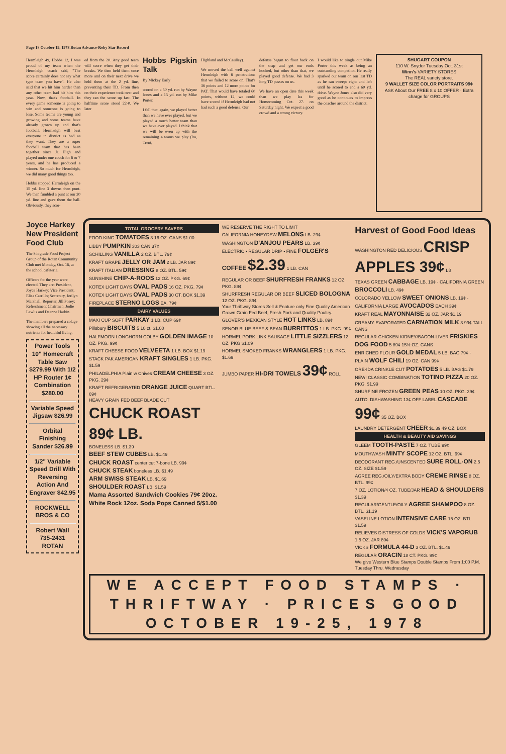Page 18 October 19, 1978 Rotan Advance-Roby Star Record
Hermleigh 49, Hobbs 12, I was proud of my team when the Hermleigh coach said, "The score certainly does not say what type team you have". He also said that we hit him harder than any other team had hit him this year. Now, that's football. In every game someone is going to win and someone is going to lose. Some teams are young and growing and some teams have already grown up and that's football. Hermleigh will beat everyone in district as bad as they want. They are a super football team that has been together since Jr. High and played under one coach for 6 or 7 years, and he has produced a winner. So much for Hermleigh, we did many good things too.
Hobbs stopped Hermleigh on the 15 yd. line 3 downs then punt. We then fumbled a punt at our 20 yd. line and gave them the ball. Obviously, they scor-
ed from the 20. Any good team will score when they get their breaks. We then held them once more and on their next drive we held them at the 2 yd. line, preventing their TD. From then on their experience took over and they ran the score up fast. The halftime score stood 22-0. We later
Hobbs Pigskin Talk
By Mickey Early
scored on a 50 yd. run by Wayne Jones and a 15 yd. run by Mike Porter.
I fell that, again, we played better than we have ever played, but we played a much better team than we have ever played. I think that we will be even up with the remaining 4 teams we play (Ira, Trent,
Highland and McCaulley).
We moved the ball well against Hermleigh with 6 penetrations that we failed to score on. That's 36 points and 12 more points for PAT. That would have totaled 60 points, without 12, we could have scored if Hermleigh had not had such a good defense. Our
defense began to float back on the snap and get our ends hooked, but other than that, we played good defense. We had 3 long TD passes on us.
We have an open date this week than we play Ira for Homecoming Oct. 27. on Saturday night. We expect a good crowd and a strong victory.
I would like to single out Mike Porter this week as being an outstanding competitor. He really sparked our team on our last TD as he ran sweeps right and left until he scored to end a 60 yd. drive. Wayne Jones also did very good as he continues to impress the coaches around the district.
SHUGART COUPON
110 W. Snyder Tuesday Oct. 31st
Winn's VARIETY STORES
The REAL variety store.
9 WALLET SIZE COLOR PORTRAITS 99¢
ASK About Our FREE 8 x 10 OFFER · Extra charge for GROUPS
Joyce Harkey New President Food Club
The 8th grade Food Project Group of the Rotan Community Club met Monday, Oct. 16, at the school cafeteria.
Officers for the year were elected. They are: President, Joyce Harkey; Vice President, Elisa Carrillo; Secretary, Jerilyn Marshall; Reporter, Jill Posey; Refreshment Chairmen, Jodie Lawlis and Deanne Harbin.
The members prepared a colage showing all the necessary nutrients for healthful living.
Power Tools
10" Homecraft Table Saw $279.99 With 1/2 HP Router 1¢ Combination $280.00
Variable Speed Jigsaw $26.99
Orbital Finishing Sander $26.99
1/2" Variable Speed Drill With Reversing Action And Engraver $42.95
ROCKWELL BROS & CO
Robert Wall
735-2431
ROTAN
TOTAL GROCERY SAVERS
FOOD KING TOMATOES 3 16 OZ. CANS $1.00
LIBBY PUMPKIN 303 CAN 37¢
SCHILLING VANILLA 2 OZ. BTL. 79¢
KRAFT GRAPE JELLY OR JAM 2 LB. JAR 89¢
KRAFT ITALIAN DRESSING 8 OZ. BTL. 59¢
SUNSHINE CHIP-A-ROOS 12 OZ. PKG. 69¢
KOTEX LIGHT DAYS OVAL PADS 16 OZ. PKG. 79¢
KOTEX LIGHT DAYS OVAL PADS 30 CT. BOX $1.39
FIREPLACE STERNO LOGS EA. 79¢
DAIRY VALUES
MAXI CUP SOFT PARKAY 1 LB. CUP 69¢
Pillsbury BISCUITS 5 10 ct. $1.00
HALFMOON LONGHORN COLBY GOLDEN IMAGE 10 OZ. PKG. 99¢
KRAFT CHEESE FOOD VELVEETA 1 LB. BOX $1.19
STACK PAK AMERICAN KRAFT SINGLES 1 LB. PKG. $1.59
PHILADELPHIA Plain w Chives CREAM CHEESE 3 OZ. PKG. 29¢
KRAFT REFRIGERATED ORANGE JUICE QUART BTL. 69¢
HEAVY GRAIN FED BEEF BLADE CUT
CHUCK ROAST 89¢ LB.
BONELESS LB. $1.39
BEEF STEW CUBES LB. $1.49
CHUCK ROAST center cut 7-bone LB. 99¢
CHUCK STEAK boneless LB. $1.49
ARM SWISS STEAK LB. $1.69
SHOULDER ROAST LB. $1.59
Mama Assorted Sandwich Cookies 79¢ 20oz.
White Rock 12oz. Soda Pops Canned 5/$1.00
WE RESERVE THE RIGHT TO LIMIT
CALIFORNIA HONEYDEW MELONS LB. 29¢
WASHINGTON D'ANJOU PEARS LB. 39¢
ELECTRIC • REGULAR DRIP • FINE FOLGER'S COFFEE $2.39 1 LB. CAN
REGULAR OR BEEF SHURFRESH FRANKS 12 OZ. PKG. 89¢
SHURFRESH REGULAR OR BEEF SLICED BOLOGNA 12 OZ. PKG. 89¢
Your Thriftway Stores Sell & Feature only Fine Quality American Grown Grain Fed Beef, Fresh Pork and Quality Poultry.
GLOVER'S MEXICAN STYLE HOT LINKS LB. 89¢
SENOR BLUE BEEF & BEAN BURRITTOS 1 LB. PKG. 99¢
HORMEL PORK LINK SAUSAGE LITTLE SIZZLERS 12 OZ. PKG $1.09
HORMEL SMOKED FRANKS WRANGLERS 1 LB. PKG. $1.69
JUMBO PAPER HI-DRI TOWELS 39¢ ROLL
Harvest of Good Food Ideas
WASHINGTON RED DELICIOUS CRISP APPLES 39¢ LB.
TEXAS GREEN CABBAGE LB. 19¢ · CALIFORNIA GREEN BROCCOLI LB. 49¢
COLORADO YELLOW SWEET ONIONS LB. 19¢ · CALIFORNIA LARGE AVOCADOS EACH 39¢
KRAFT REAL MAYONNAISE 32 OZ. JAR $1.19
CREAMY EVAPORATED CARNATION MILK 3 99¢ TALL CANS
REGULAR-CHICKEN KIDNEY/BACON-LIVER FRISKIES DOG FOOD 5 89¢ 15½ OZ. CANS
ENRICHED FLOUR GOLD MEDAL 5 LB. BAG 79¢ · PLAIN WOLF CHILI 19 OZ. CAN 99¢
ORE-IDA CRINKLE CUT POTATOES 5 LB. BAG $1.79
NEW! CLASSIC COMBINATION TOTINO PIZZA 20 OZ. PKG. $1.99
SHURFINE FROZEN GREEN PEAS 10 OZ. PKG. 39¢
AUTO. DISHWASHING 13¢ OFF LABEL CASCADE 99¢ 35 OZ. BOX
LAUNDRY DETERGENT CHEER $1.39 49 OZ. BOX
HEALTH & BEAUTY AID SAVINGS
GLEEM TOOTH-PASTE 7 OZ. TUBE 99¢
MOUTHWASH MINTY SCOPE 12 OZ. BTL. 99¢
DEODORANT REG./UNSCENTED SURE ROLL-ON 2.5 OZ. SIZE $1.59
AGREE REG./OILY/EXTRA BODY CREME RINSE 8 OZ. BTL. 99¢
7 OZ. LOTION/4 OZ. TUBE/JAR HEAD & SHOULDERS $1.39
REGULAR/GENTLE/OILY AGREE SHAMPOO 8 OZ. BTL. $1.19
VASELINE LOTION INTENSIVE CARE 15 OZ. BTL. $1.59
RELIEVES DISTRESS OF COLDS VICK'S VAPORUB 1.5 OZ. JAR 89¢
VICKS FORMULA 44-D 3 OZ. BTL. $1.49
REGULAR ORACIN 18 CT. PKG. 99¢
We give Western Blue Stamps Double Stamps From 1:00 P.M. Tuesday Thru. Wednesday
WE ACCEPT FOOD STAMPS · THRIFTWAY · PRICES GOOD OCTOBER 19-25, 1978